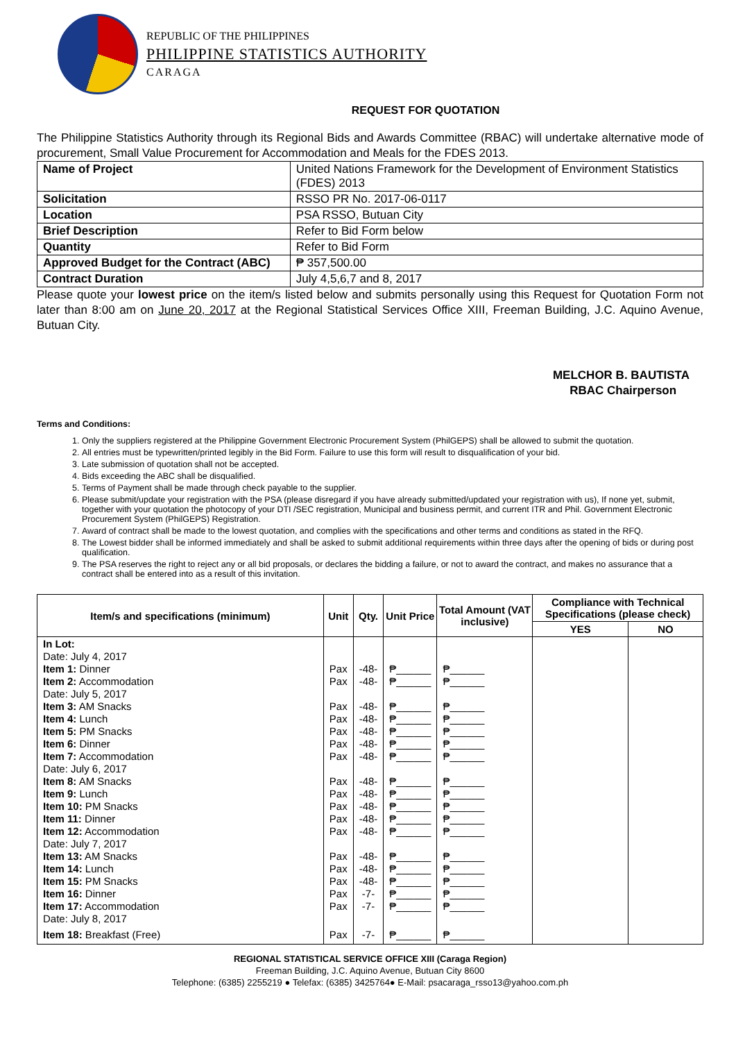REPUBLIC OF THE PHILIPPINES
PHILIPPINE STATISTICS AUTHORITY
CARAGA
REQUEST FOR QUOTATION
The Philippine Statistics Authority through its Regional Bids and Awards Committee (RBAC) will undertake alternative mode of procurement, Small Value Procurement for Accommodation and Meals for the FDES 2013.
| Name of Project | United Nations Framework for the Development of Environment Statistics (FDES) 2013 |
| Solicitation | RSSO PR No. 2017-06-0117 |
| Location | PSA RSSO, Butuan City |
| Brief Description | Refer to Bid Form below |
| Quantity | Refer to Bid Form |
| Approved Budget for the Contract (ABC) | ₱ 357,500.00 |
| Contract Duration | July 4,5,6,7 and 8, 2017 |
Please quote your lowest price on the item/s listed below and submits personally using this Request for Quotation Form not later than 8:00 am on June 20, 2017 at the Regional Statistical Services Office XIII, Freeman Building, J.C. Aquino Avenue, Butuan City.
MELCHOR B. BAUTISTA
RBAC Chairperson
Terms and Conditions:
1. Only the suppliers registered at the Philippine Government Electronic Procurement System (PhilGEPS) shall be allowed to submit the quotation.
2. All entries must be typewritten/printed legibly in the Bid Form. Failure to use this form will result to disqualification of your bid.
3. Late submission of quotation shall not be accepted.
4. Bids exceeding the ABC shall be disqualified.
5. Terms of Payment shall be made through check payable to the supplier.
6. Please submit/update your registration with the PSA (please disregard if you have already submitted/updated your registration with us), If none yet, submit, together with your quotation the photocopy of your DTI /SEC registration, Municipal and business permit, and current ITR and Phil. Government Electronic Procurement System (PhilGEPS) Registration.
7. Award of contract shall be made to the lowest quotation, and complies with the specifications and other terms and conditions as stated in the RFQ.
8. The Lowest bidder shall be informed immediately and shall be asked to submit additional requirements within three days after the opening of bids or during post qualification.
9. The PSA reserves the right to reject any or all bid proposals, or declares the bidding a failure, or not to award the contract, and makes no assurance that a contract shall be entered into as a result of this invitation.
| Item/s and specifications (minimum) | Unit | Qty. | Unit Price | Total Amount (VAT inclusive) | Compliance with Technical Specifications (please check) | |
| --- | --- | --- | --- | --- | --- | --- |
| | | | | | YES | NO |
| In Lot: | | | | | | |
| Date: July 4, 2017 | | | | | | |
| Item 1: Dinner | Pax | -48- | ₱______ | ₱______ | | |
| Item 2: Accommodation | Pax | -48- | ₱______ | ₱______ | | |
| Date: July 5, 2017 | | | | | | |
| Item 3: AM Snacks | Pax | -48- | ₱______ | ₱______ | | |
| Item 4: Lunch | Pax | -48- | ₱______ | ₱______ | | |
| Item 5: PM Snacks | Pax | -48- | ₱______ | ₱______ | | |
| Item 6: Dinner | Pax | -48- | ₱______ | ₱______ | | |
| Item 7: Accommodation | Pax | -48- | ₱______ | ₱______ | | |
| Date: July 6, 2017 | | | | | | |
| Item 8: AM Snacks | Pax | -48- | ₱______ | ₱______ | | |
| Item 9: Lunch | Pax | -48- | ₱______ | ₱______ | | |
| Item 10: PM Snacks | Pax | -48- | ₱______ | ₱______ | | |
| Item 11: Dinner | Pax | -48- | ₱______ | ₱______ | | |
| Item 12: Accommodation | Pax | -48- | ₱______ | ₱______ | | |
| Date: July 7, 2017 | | | | | | |
| Item 13: AM Snacks | Pax | -48- | ₱______ | ₱______ | | |
| Item 14: Lunch | Pax | -48- | ₱______ | ₱______ | | |
| Item 15: PM Snacks | Pax | -48- | ₱______ | ₱______ | | |
| Item 16: Dinner | Pax | -7- | ₱______ | ₱______ | | |
| Item 17: Accommodation | Pax | -7- | ₱______ | ₱______ | | |
| Date: July 8, 2017 | | | | | | |
| Item 18: Breakfast (Free) | Pax | -7- | ₱______ | ₱______ | | |
REGIONAL STATISTICAL SERVICE OFFICE XIII (Caraga Region)
Freeman Building, J.C. Aquino Avenue, Butuan City 8600
Telephone: (6385) 2255219 ● Telefax: (6385) 3425764● E-Mail: psacaraga_rsso13@yahoo.com.ph